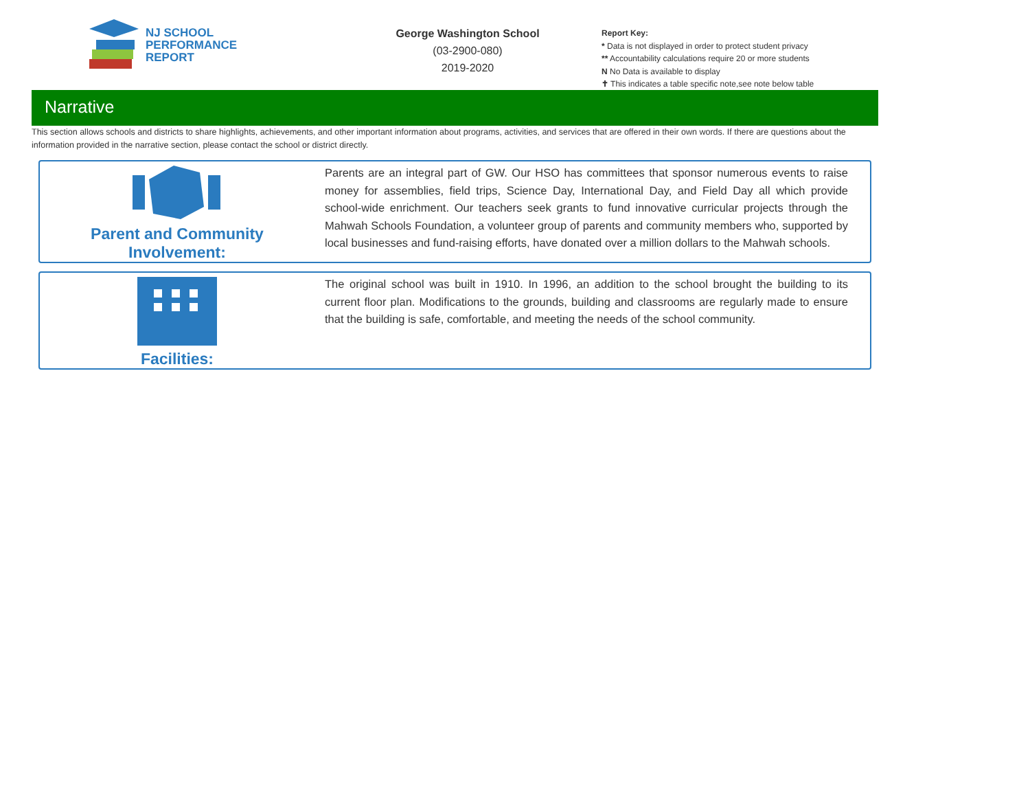NJ SCHOOL
PERFORMANCE
REPORT
George Washington School
(03-2900-080)
2019-2020
Report Key:
* Data is not displayed in order to protect student privacy
** Accountability calculations require 20 or more students
N No Data is available to display
✝ This indicates a table specific note,see note below table
Narrative
This section allows schools and districts to share highlights, achievements, and other important information about programs, activities, and services that are offered in their own words. If there are questions about the information provided in the narrative section, please contact the school or district directly.
Parent and Community
Involvement:
Parents are an integral part of GW. Our HSO has committees that sponsor numerous events to raise money for assemblies, field trips, Science Day, International Day, and Field Day all which provide school-wide enrichment. Our teachers seek grants to fund innovative curricular projects through the Mahwah Schools Foundation, a volunteer group of parents and community members who, supported by local businesses and fund-raising efforts, have donated over a million dollars to the Mahwah schools.
Facilities:
The original school was built in 1910. In 1996, an addition to the school brought the building to its current floor plan. Modifications to the grounds, building and classrooms are regularly made to ensure that the building is safe, comfortable, and meeting the needs of the school community.